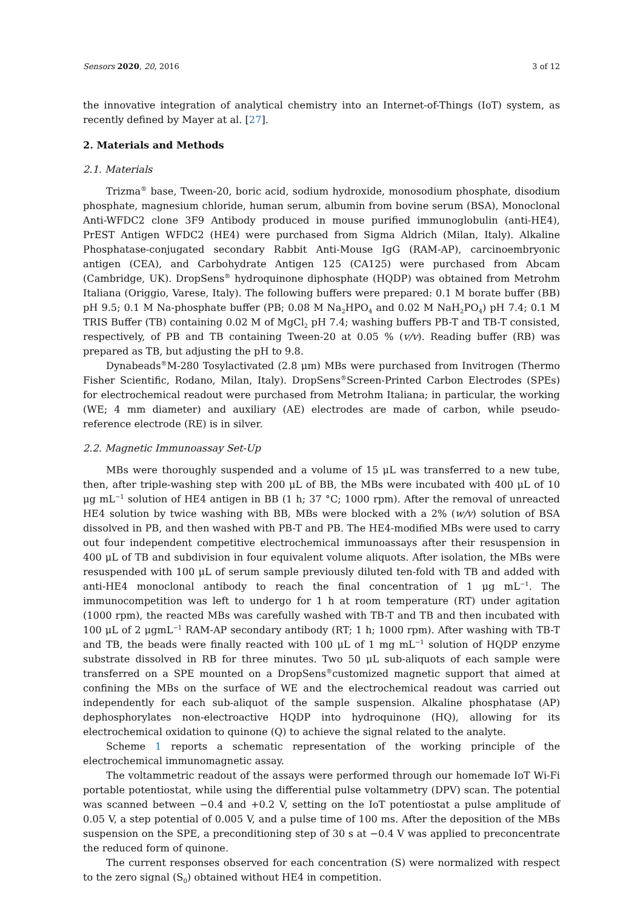Sensors 2020, 20, 2016 3 of 12
the innovative integration of analytical chemistry into an Internet-of-Things (IoT) system, as recently defined by Mayer at al. [27].
2. Materials and Methods
2.1. Materials
Trizma<sup>®</sup> base, Tween-20, boric acid, sodium hydroxide, monosodium phosphate, disodium phosphate, magnesium chloride, human serum, albumin from bovine serum (BSA), Monoclonal Anti-WFDC2 clone 3F9 Antibody produced in mouse purified immunoglobulin (anti-HE4), PrEST Antigen WFDC2 (HE4) were purchased from Sigma Aldrich (Milan, Italy). Alkaline Phosphatase-conjugated secondary Rabbit Anti-Mouse IgG (RAM-AP), carcinoembryonic antigen (CEA), and Carbohydrate Antigen 125 (CA125) were purchased from Abcam (Cambridge, UK). DropSens<sup>®</sup> hydroquinone diphosphate (HQDP) was obtained from Metrohm Italiana (Origgio, Varese, Italy). The following buffers were prepared: 0.1 M borate buffer (BB) pH 9.5; 0.1 M Na-phosphate buffer (PB; 0.08 M Na<sub>2</sub>HPO<sub>4</sub> and 0.02 M NaH<sub>2</sub>PO<sub>4</sub>) pH 7.4; 0.1 M TRIS Buffer (TB) containing 0.02 M of MgCl<sub>2</sub> pH 7.4; washing buffers PB-T and TB-T consisted, respectively, of PB and TB containing Tween-20 at 0.05 % (v/v). Reading buffer (RB) was prepared as TB, but adjusting the pH to 9.8.
Dynabeads<sup>®</sup>M-280 Tosylactivated (2.8 μm) MBs were purchased from Invitrogen (Thermo Fisher Scientific, Rodano, Milan, Italy). DropSens<sup>®</sup>Screen-Printed Carbon Electrodes (SPEs) for electrochemical readout were purchased from Metrohm Italiana; in particular, the working (WE; 4 mm diameter) and auxiliary (AE) electrodes are made of carbon, while pseudo-reference electrode (RE) is in silver.
2.2. Magnetic Immunoassay Set-Up
MBs were thoroughly suspended and a volume of 15 μL was transferred to a new tube, then, after triple-washing step with 200 μL of BB, the MBs were incubated with 400 μL of 10 μg mL<sup>−1</sup> solution of HE4 antigen in BB (1 h; 37 °C; 1000 rpm). After the removal of unreacted HE4 solution by twice washing with BB, MBs were blocked with a 2% (w/v) solution of BSA dissolved in PB, and then washed with PB-T and PB. The HE4-modified MBs were used to carry out four independent competitive electrochemical immunoassays after their resuspension in 400 μL of TB and subdivision in four equivalent volume aliquots. After isolation, the MBs were resuspended with 100 μL of serum sample previously diluted ten-fold with TB and added with anti-HE4 monoclonal antibody to reach the final concentration of 1 μg mL<sup>−1</sup>. The immunocompetition was left to undergo for 1 h at room temperature (RT) under agitation (1000 rpm), the reacted MBs was carefully washed with TB-T and TB and then incubated with 100 μL of 2 μgmL<sup>−1</sup> RAM-AP secondary antibody (RT; 1 h; 1000 rpm). After washing with TB-T and TB, the beads were finally reacted with 100 μL of 1 mg mL<sup>−1</sup> solution of HQDP enzyme substrate dissolved in RB for three minutes. Two 50 μL sub-aliquots of each sample were transferred on a SPE mounted on a DropSens<sup>®</sup>customized magnetic support that aimed at confining the MBs on the surface of WE and the electrochemical readout was carried out independently for each sub-aliquot of the sample suspension. Alkaline phosphatase (AP) dephosphorylates non-electroactive HQDP into hydroquinone (HQ), allowing for its electrochemical oxidation to quinone (Q) to achieve the signal related to the analyte.
Scheme 1 reports a schematic representation of the working principle of the electrochemical immunomagnetic assay.
The voltammetric readout of the assays were performed through our homemade IoT Wi-Fi portable potentiostat, while using the differential pulse voltammetry (DPV) scan. The potential was scanned between −0.4 and +0.2 V, setting on the IoT potentiostat a pulse amplitude of 0.05 V, a step potential of 0.005 V, and a pulse time of 100 ms. After the deposition of the MBs suspension on the SPE, a preconditioning step of 30 s at −0.4 V was applied to preconcentrate the reduced form of quinone.
The current responses observed for each concentration (S) were normalized with respect to the zero signal (S<sub>0</sub>) obtained without HE4 in competition.